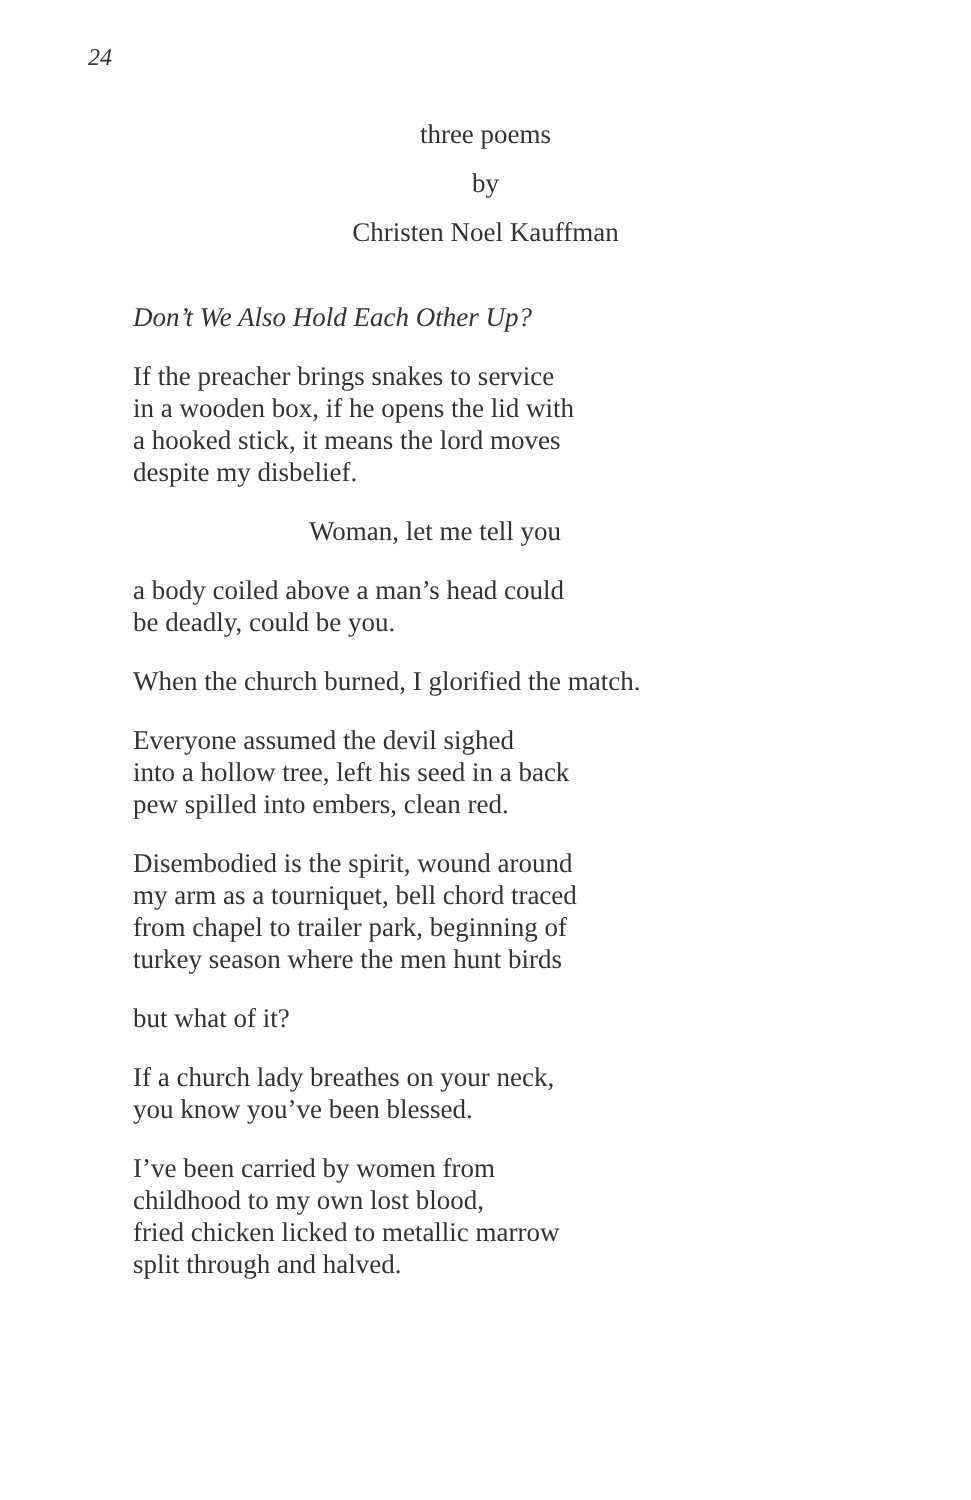24
three poems
by
Christen Noel Kauffman
Don’t We Also Hold Each Other Up?
If the preacher brings snakes to service
in a wooden box, if he opens the lid with
a hooked stick, it means the lord moves
despite my disbelief.
Woman, let me tell you
a body coiled above a man’s head could
be deadly, could be you.
When the church burned, I glorified the match.
Everyone assumed the devil sighed
into a hollow tree, left his seed in a back
pew spilled into embers, clean red.
Disembodied is the spirit, wound around
my arm as a tourniquet, bell chord traced
from chapel to trailer park, beginning of
turkey season where the men hunt birds
but what of it?
If a church lady breathes on your neck,
you know you’ve been blessed.
I’ve been carried by women from
childhood to my own lost blood,
fried chicken licked to metallic marrow
split through and halved.